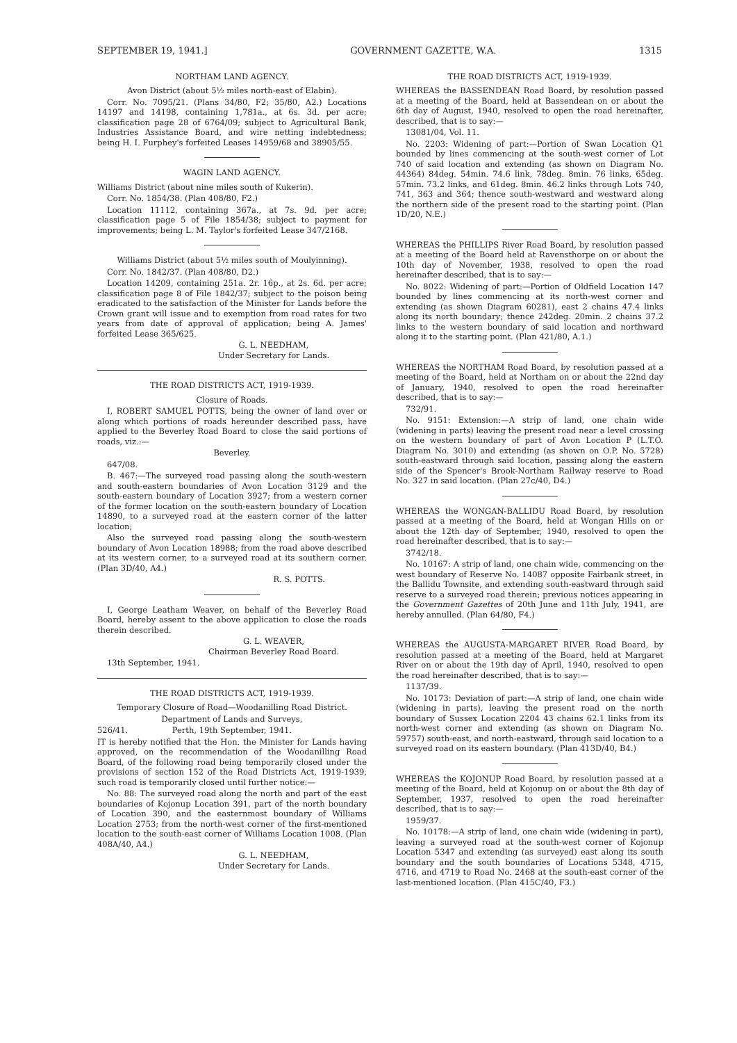SEPTEMBER 19, 1941.] GOVERNMENT GAZETTE, W.A. 1315
NORTHAM LAND AGENCY.
Avon District (about 5½ miles north-east of Elabin).
Corr. No. 7095/21. (Plans 34/80, F2; 35/80, A2.) Locations 14197 and 14198, containing 1,781a., at 6s. 3d. per acre; classification page 28 of 6764/09; subject to Agricultural Bank, Industries Assistance Board, and wire netting indebtedness; being H. I. Furphey's forfeited Leases 14959/68 and 38905/55.
WAGIN LAND AGENCY.
Williams District (about nine miles south of Kukerin).
Corr. No. 1854/38. (Plan 408/80, F2.)
Location 11112, containing 367a., at 7s. 9d. per acre; classification page 5 of File 1854/38; subject to payment for improvements; being L. M. Taylor's forfeited Lease 347/2168.
Williams District (about 5½ miles south of Moulyinning).
Corr. No. 1842/37. (Plan 408/80, D2.)
Location 14209, containing 251a. 2r. 16p., at 2s. 6d. per acre; classification page 8 of File 1842/37; subject to the poison being eradicated to the satisfaction of the Minister for Lands before the Crown grant will issue and to exemption from road rates for two years from date of approval of application; being A. James' forfeited Lease 365/625.
G. L. NEEDHAM,
Under Secretary for Lands.
THE ROAD DISTRICTS ACT, 1919-1939.
Closure of Roads.
I, ROBERT SAMUEL POTTS, being the owner of land over or along which portions of roads hereunder described pass, have applied to the Beverley Road Board to close the said portions of roads, viz.:—
Beverley.
647/08.
B. 467:—The surveyed road passing along the south-western and south-eastern boundaries of Avon Location 3129 and the south-eastern boundary of Location 3927; from a western corner of the former location on the south-eastern boundary of Location 14890, to a surveyed road at the eastern corner of the latter location;
Also the surveyed road passing along the south-western boundary of Avon Location 18988; from the road above described at its western corner, to a surveyed road at its southern corner. (Plan 3D/40, A4.)
R. S. POTTS.
I, George Leatham Weaver, on behalf of the Beverley Road Board, hereby assent to the above application to close the roads therein described.
G. L. WEAVER,
Chairman Beverley Road Board.
13th September, 1941.
THE ROAD DISTRICTS ACT, 1919-1939.
Temporary Closure of Road—Woodanilling Road District.
Department of Lands and Surveys,
526/41. Perth, 19th September, 1941.
IT is hereby notified that the Hon. the Minister for Lands having approved, on the recommendation of the Woodanilling Road Board, of the following road being temporarily closed under the provisions of section 152 of the Road Districts Act, 1919-1939, such road is temporarily closed until further notice:—
No. 88: The surveyed road along the north and part of the east boundaries of Kojonup Location 391, part of the north boundary of Location 390, and the easternmost boundary of Williams Location 2753; from the north-west corner of the first-mentioned location to the south-east corner of Williams Location 1008. (Plan 408A/40, A4.)
G. L. NEEDHAM,
Under Secretary for Lands.
THE ROAD DISTRICTS ACT, 1919-1939.
WHEREAS the BASSENDEAN Road Board, by resolution passed at a meeting of the Board, held at Bassendean on or about the 6th day of August, 1940, resolved to open the road hereinafter, described, that is to say:—
13081/04, Vol. 11.
No. 2203: Widening of part:—Portion of Swan Location Q1 bounded by lines commencing at the south-west corner of Lot 740 of said location and extending (as shown on Diagram No. 44364) 84deg. 54min. 74.6 link, 78deg. 8min. 76 links, 65deg. 57min. 73.2 links, and 61deg. 8min. 46.2 links through Lots 740, 741, 363 and 364; thence south-westward and westward along the northern side of the present road to the starting point. (Plan 1D/20, N.E.)
WHEREAS the PHILLIPS River Road Board, by resolution passed at a meeting of the Board held at Ravensthorpe on or about the 10th day of November, 1938, resolved to open the road hereinafter described, that is to say:—
No. 8022: Widening of part:—Portion of Oldfield Location 147 bounded by lines commencing at its north-west corner and extending (as shown Diagram 60281), east 2 chains 47.4 links along its north boundary; thence 242deg. 20min. 2 chains 37.2 links to the western boundary of said location and northward along it to the starting point. (Plan 421/80, A.1.)
WHEREAS the NORTHAM Road Board, by resolution passed at a meeting of the Board, held at Northam on or about the 22nd day of January, 1940, resolved to open the road hereinafter described, that is to say:—
732/91.
No. 9151: Extension:—A strip of land, one chain wide (widening in parts) leaving the present road near a level crossing on the western boundary of part of Avon Location P (L.T.O. Diagram No. 3010) and extending (as shown on O.P. No. 5728) south-eastward through said location, passing along the eastern side of the Spencer's Brook-Northam Railway reserve to Road No. 327 in said location. (Plan 27c/40, D4.)
WHEREAS the WONGAN-BALLIDU Road Board, by resolution passed at a meeting of the Board, held at Wongan Hills on or about the 12th day of September, 1940, resolved to open the road hereinafter described, that is to say:—
3742/18.
No. 10167: A strip of land, one chain wide, commencing on the west boundary of Reserve No. 14087 opposite Fairbank street, in the Ballidu Townsite, and extending south-eastward through said reserve to a surveyed road therein; previous notices appearing in the Government Gazettes of 20th June and 11th July, 1941, are hereby annulled. (Plan 64/80, F4.)
WHEREAS the AUGUSTA-MARGARET RIVER Road Board, by resolution passed at a meeting of the Board, held at Margaret River on or about the 19th day of April, 1940, resolved to open the road hereinafter described, that is to say:—
1137/39.
No. 10173: Deviation of part:—A strip of land, one chain wide (widening in parts), leaving the present road on the north boundary of Sussex Location 2204 43 chains 62.1 links from its north-west corner and extending (as shown on Diagram No. 59757) south-east, and north-eastward, through said location to a surveyed road on its eastern boundary. (Plan 413D/40, B4.)
WHEREAS the KOJONUP Road Board, by resolution passed at a meeting of the Board, held at Kojonup on or about the 8th day of September, 1937, resolved to open the road hereinafter described, that is to say:—
1959/37.
No. 10178:—A strip of land, one chain wide (widening in part), leaving a surveyed road at the south-west corner of Kojonup Location 5347 and extending (as surveyed) east along its south boundary and the south boundaries of Locations 5348, 4715, 4716, and 4719 to Road No. 2468 at the south-east corner of the last-mentioned location. (Plan 415C/40, F3.)